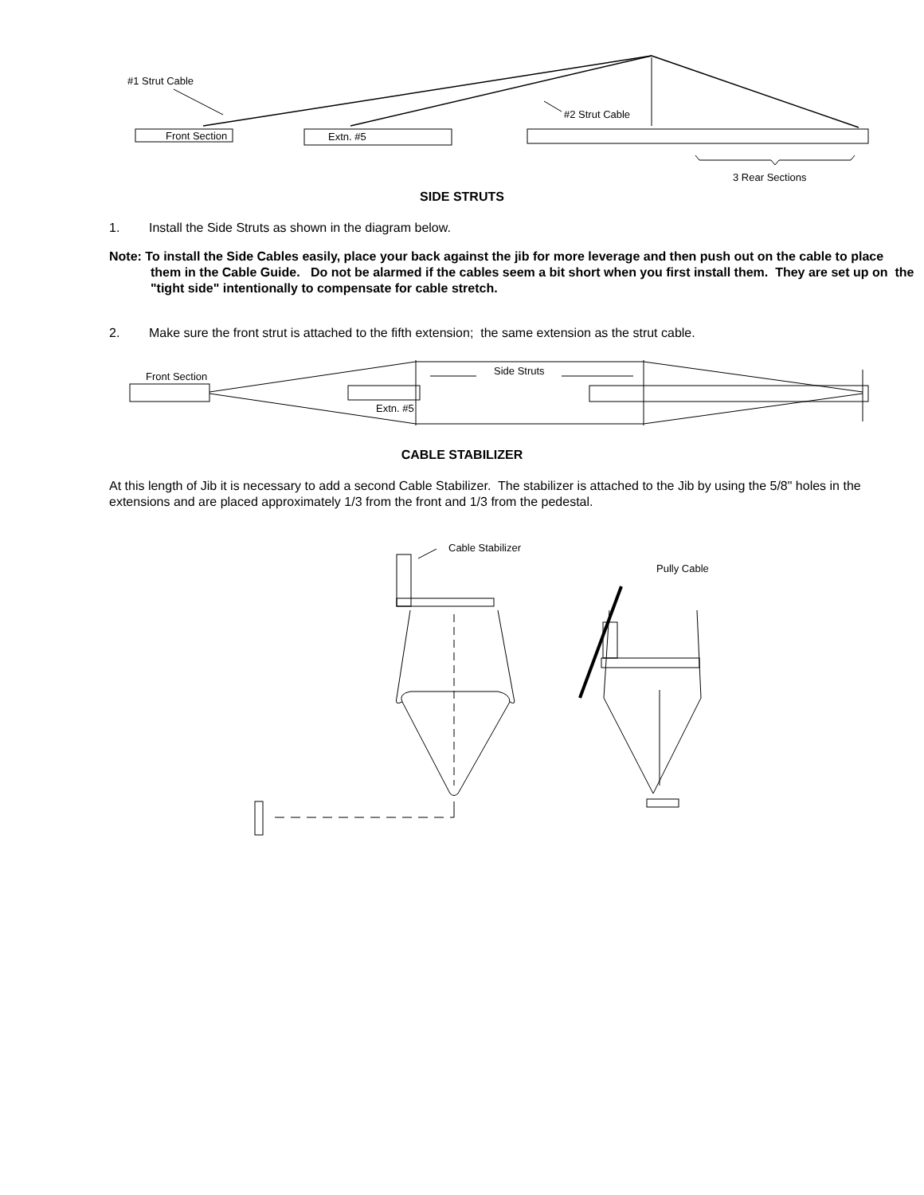#1 Strut Cable
#2 Strut Cable
Front Section
Extn. #5
3 Rear Sections
SIDE STRUTS
1. Install the Side Struts as shown in the diagram below.
Note: To install the Side Cables easily, place your back against the jib for more leverage and then push out on the cable to place them in the Cable Guide. Do not be alarmed if the cables seem a bit short when you first install them. They are set up on the "tight side" intentionally to compensate for cable stretch.
2. Make sure the front strut is attached to the fifth extension; the same extension as the strut cable.
Front Section
Side Struts
Extn. #5
CABLE STABILIZER
At this length of Jib it is necessary to add a second Cable Stabilizer. The stabilizer is attached to the Jib by using the 5/8" holes in the extensions and are placed approximately 1/3 from the front and 1/3 from the pedestal.
Cable Stabilizer
Pully Cable